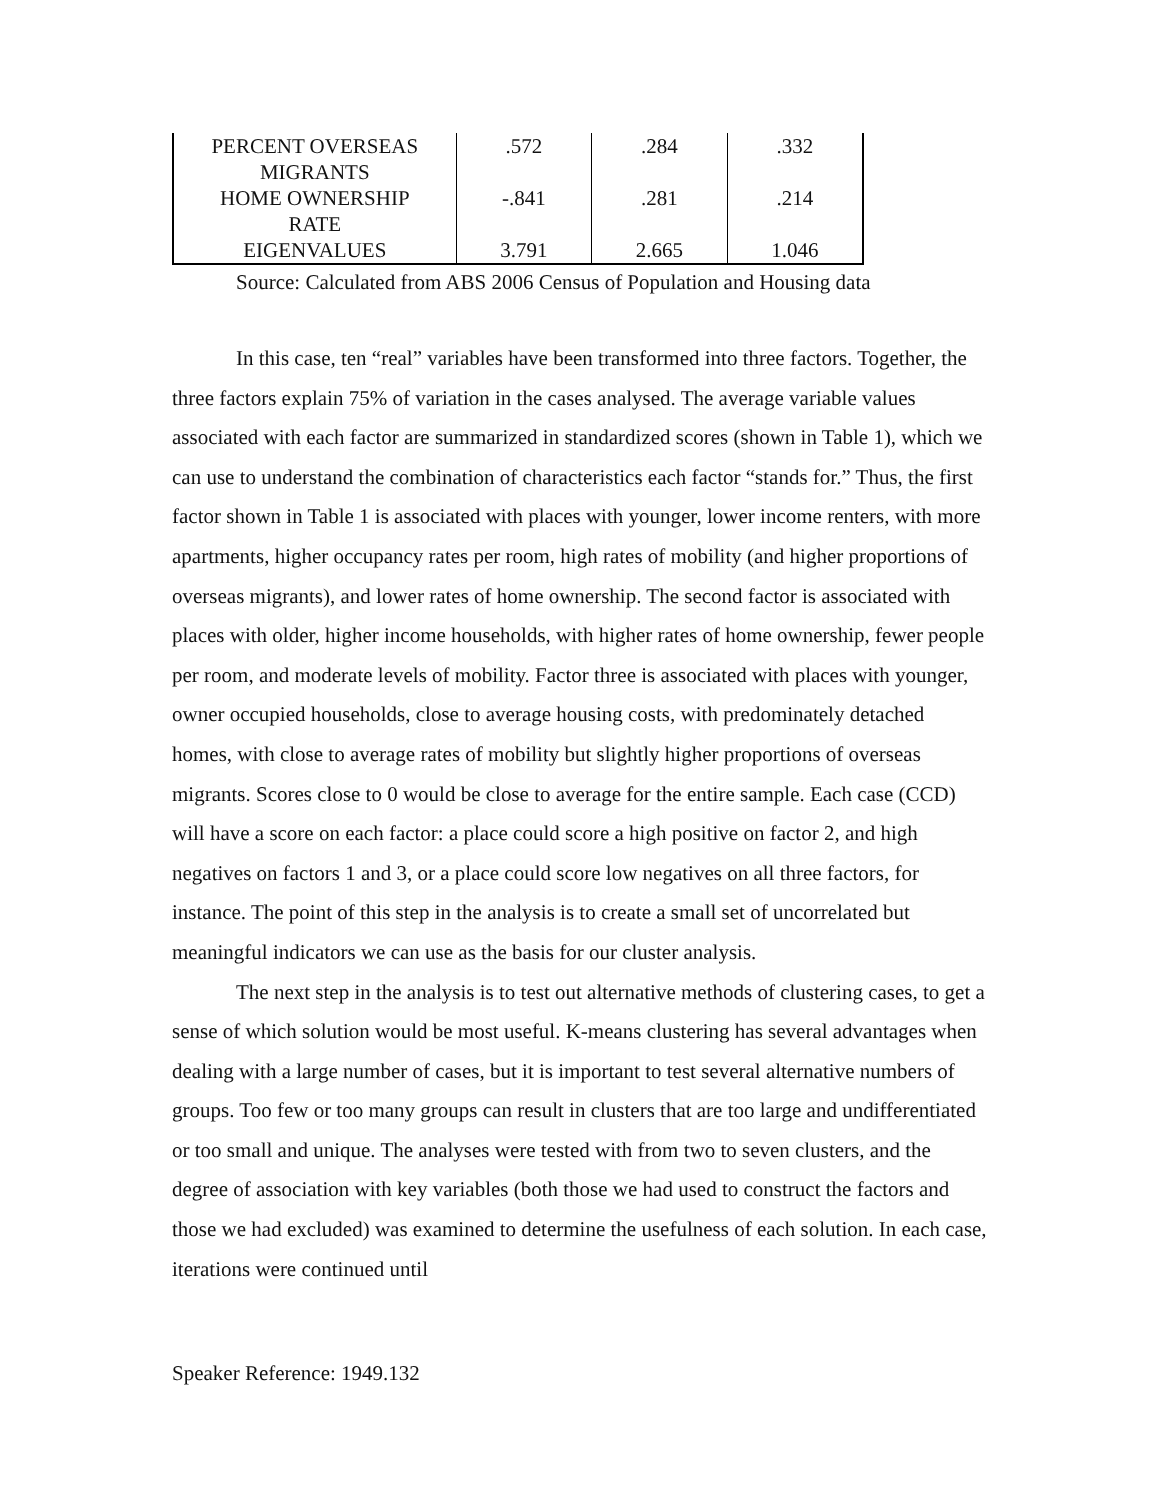| PERCENT OVERSEAS MIGRANTS | .572 | .284 | .332 |
| HOME OWNERSHIP RATE | -.841 | .281 | .214 |
| EIGENVALUES | 3.791 | 2.665 | 1.046 |
Source: Calculated from ABS 2006 Census of Population and Housing data
In this case, ten “real” variables have been transformed into three factors. Together, the three factors explain 75% of variation in the cases analysed. The average variable values associated with each factor are summarized in standardized scores (shown in Table 1), which we can use to understand the combination of characteristics each factor “stands for.” Thus, the first factor shown in Table 1 is associated with places with younger, lower income renters, with more apartments, higher occupancy rates per room, high rates of mobility (and higher proportions of overseas migrants), and lower rates of home ownership. The second factor is associated with places with older, higher income households, with higher rates of home ownership, fewer people per room, and moderate levels of mobility. Factor three is associated with places with younger, owner occupied households, close to average housing costs, with predominately detached homes, with close to average rates of mobility but slightly higher proportions of overseas migrants. Scores close to 0 would be close to average for the entire sample. Each case (CCD) will have a score on each factor: a place could score a high positive on factor 2, and high negatives on factors 1 and 3, or a place could score low negatives on all three factors, for instance. The point of this step in the analysis is to create a small set of uncorrelated but meaningful indicators we can use as the basis for our cluster analysis.
The next step in the analysis is to test out alternative methods of clustering cases, to get a sense of which solution would be most useful. K-means clustering has several advantages when dealing with a large number of cases, but it is important to test several alternative numbers of groups. Too few or too many groups can result in clusters that are too large and undifferentiated or too small and unique. The analyses were tested with from two to seven clusters, and the degree of association with key variables (both those we had used to construct the factors and those we had excluded) was examined to determine the usefulness of each solution. In each case, iterations were continued until
Speaker Reference: 1949.132